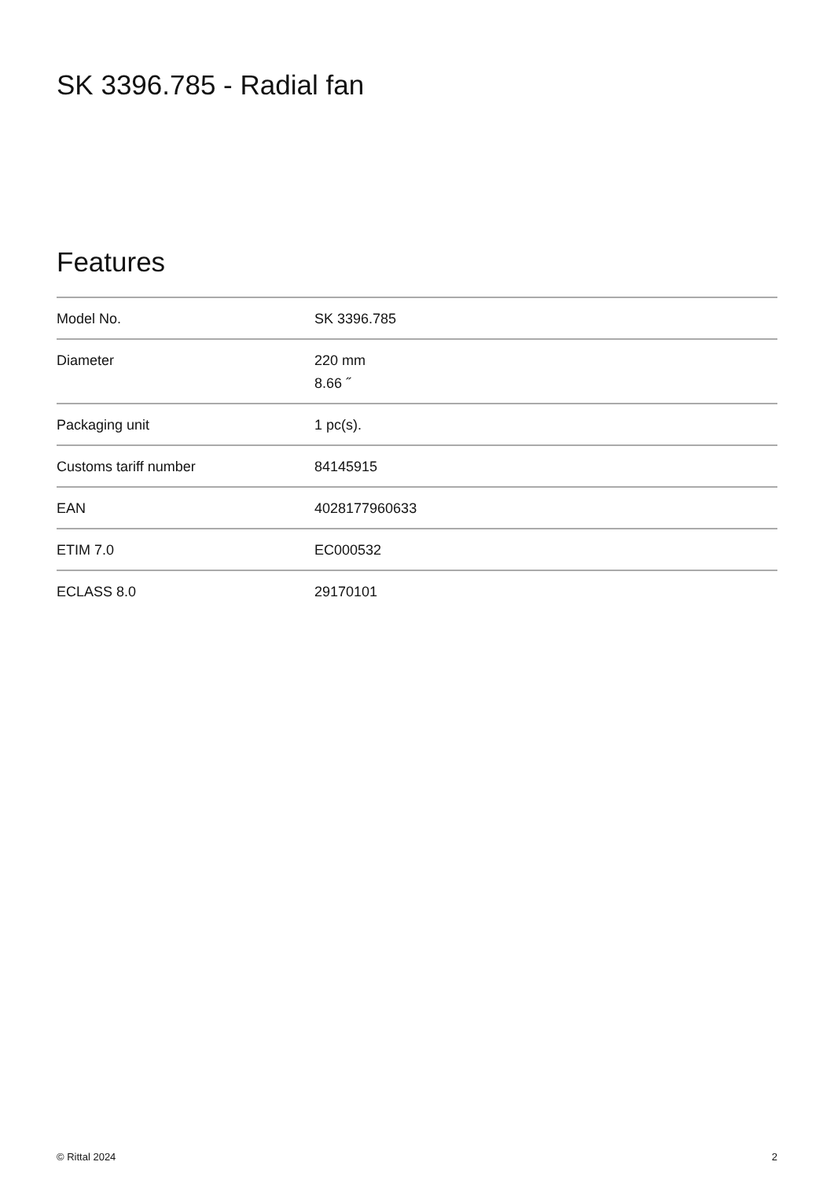SK 3396.785 - Radial fan
Features
| Model No. | SK 3396.785 |
| Diameter | 220 mm 8.66 ˝ |
| Packaging unit | 1 pc(s). |
| Customs tariff number | 84145915 |
| EAN | 4028177960633 |
| ETIM 7.0 | EC000532 |
| ECLASS 8.0 | 29170101 |
© Rittal 2024 2